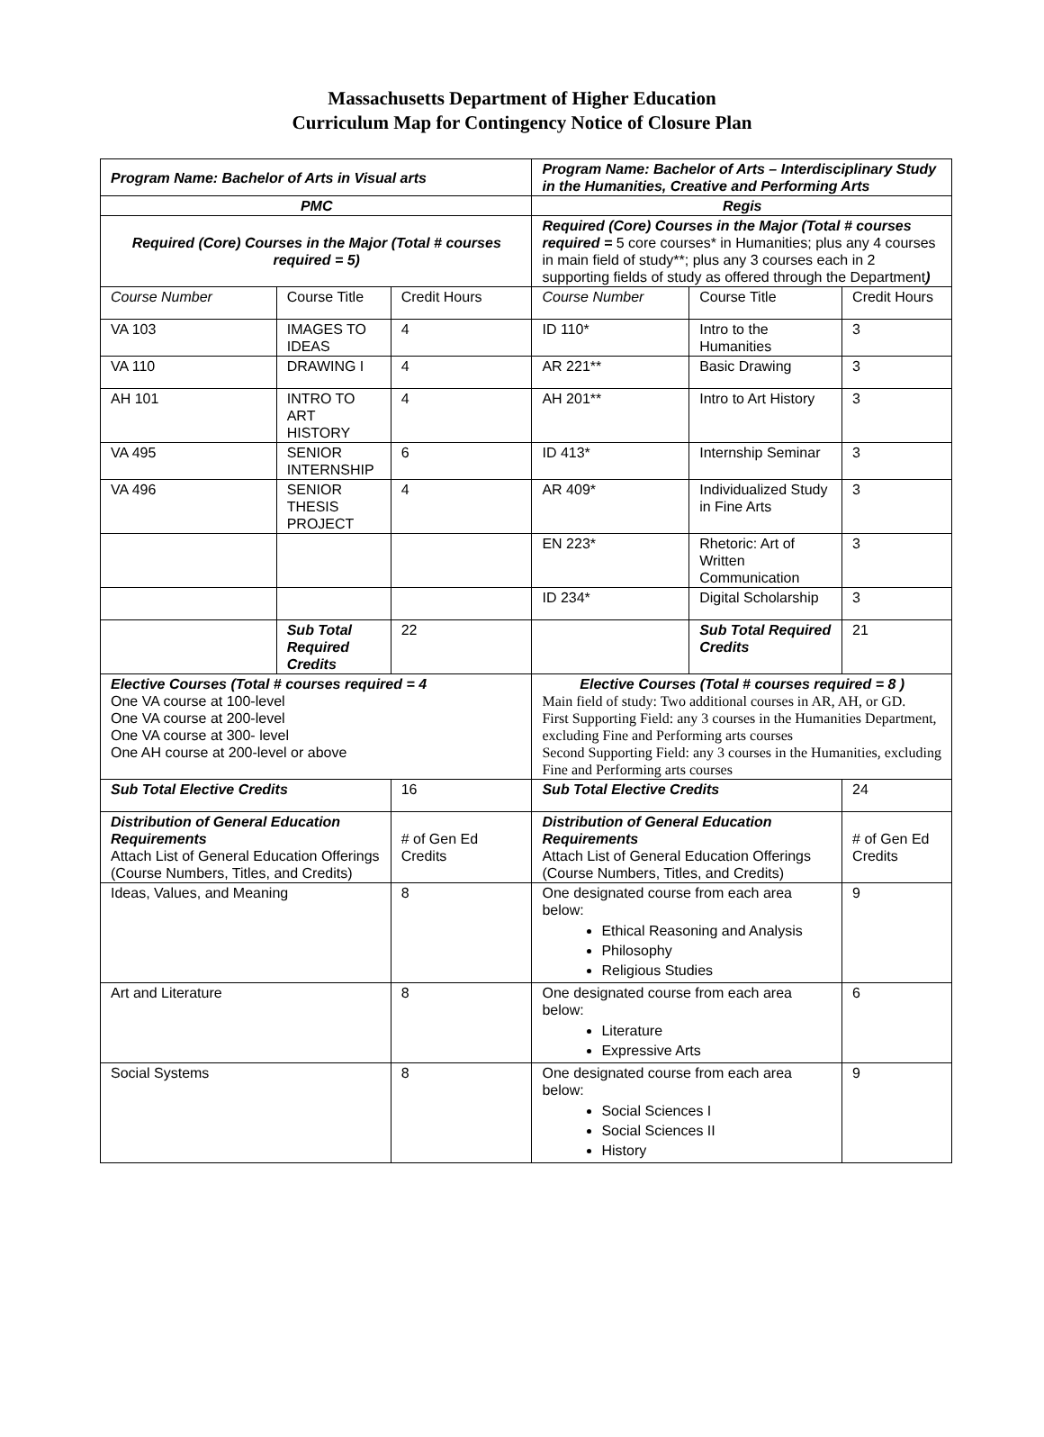Massachusetts Department of Higher Education
Curriculum Map for Contingency Notice of Closure Plan
| Program Name: Bachelor of Arts in Visual arts | | | Program Name: Bachelor of Arts – Interdisciplinary Study in the Humanities, Creative and Performing Arts | | |
| PMC | | | Regis | | |
| Required (Core) Courses in the Major (Total # courses required = 5) | | | Required (Core) Courses in the Major (Total # courses required = 5 core courses* in Humanities; plus any 4 courses in main field of study**; plus any 3 courses each in 2 supporting fields of study as offered through the Department ) | | |
| Course Number | Course Title | Credit Hours | Course Number | Course Title | Credit Hours |
| VA 103 | IMAGES TO IDEAS | 4 | ID 110* | Intro to the Humanities | 3 |
| VA 110 | DRAWING I | 4 | AR 221** | Basic Drawing | 3 |
| AH 101 | INTRO TO ART HISTORY | 4 | AH 201** | Intro to Art History | 3 |
| VA 495 | SENIOR INTERNSHIP | 6 | ID 413* | Internship Seminar | 3 |
| VA 496 | SENIOR THESIS PROJECT | 4 | AR 409* | Individualized Study in Fine Arts | 3 |
| | | | EN 223* | Rhetoric: Art of Written Communication | 3 |
| | | | ID 234* | Digital Scholarship | 3 |
| | Sub Total Required Credits | 22 | | Sub Total Required Credits | 21 |
| Elective Courses (Total # courses required = 4 One VA course at 100-level One VA course at 200-level One VA course at 300- level One AH course at 200-level or above | | | Elective Courses (Total # courses required = 8 ) Main field of study: Two additional courses in AR, AH, or GD. First Supporting Field: any 3 courses in the Humanities Department, excluding Fine and Performing arts courses Second Supporting Field: any 3 courses in the Humanities, excluding Fine and Performing arts courses | | |
| Sub Total Elective Credits | | 16 | Sub Total Elective Credits | | 24 |
| Distribution of General Education Requirements Attach List of General Education Offerings (Course Numbers, Titles, and Credits) | | # of Gen Ed Credits | Distribution of General Education Requirements Attach List of General Education Offerings (Course Numbers, Titles, and Credits) | | # of Gen Ed Credits |
| Ideas, Values, and Meaning | | 8 | One designated course from each area below: Ethical Reasoning and Analysis Philosophy Religious Studies | | 9 |
| Art and Literature | | 8 | One designated course from each area below: Literature Expressive Arts | | 6 |
| Social Systems | | 8 | One designated course from each area below: Social Sciences I Social Sciences II History | | 9 |